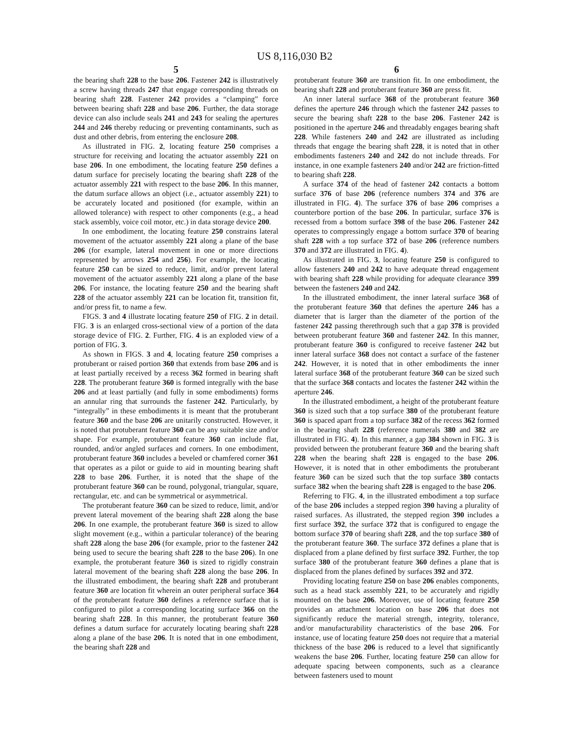US 8,116,030 B2
5
the bearing shaft 228 to the base 206. Fastener 242 is illustratively a screw having threads 247 that engage corresponding threads on bearing shaft 228. Fastener 242 provides a “clamping” force between bearing shaft 228 and base 206. Further, the data storage device can also include seals 241 and 243 for sealing the apertures 244 and 246 thereby reducing or preventing contaminants, such as dust and other debris, from entering the enclosure 208.
As illustrated in FIG. 2, locating feature 250 comprises a structure for receiving and locating the actuator assembly 221 on base 206. In one embodiment, the locating feature 250 defines a datum surface for precisely locating the bearing shaft 228 of the actuator assembly 221 with respect to the base 206. In this manner, the datum surface allows an object (i.e., actuator assembly 221) to be accurately located and positioned (for example, within an allowed tolerance) with respect to other components (e.g., a head stack assembly, voice coil motor, etc.) in data storage device 200.
In one embodiment, the locating feature 250 constrains lateral movement of the actuator assembly 221 along a plane of the base 206 (for example, lateral movement in one or more directions represented by arrows 254 and 256). For example, the locating feature 250 can be sized to reduce, limit, and/or prevent lateral movement of the actuator assembly 221 along a plane of the base 206. For instance, the locating feature 250 and the bearing shaft 228 of the actuator assembly 221 can be location fit, transition fit, and/or press fit, to name a few.
FIGS. 3 and 4 illustrate locating feature 250 of FIG. 2 in detail. FIG. 3 is an enlarged cross-sectional view of a portion of the data storage device of FIG. 2. Further, FIG. 4 is an exploded view of a portion of FIG. 3.
As shown in FIGS. 3 and 4, locating feature 250 comprises a protuberant or raised portion 360 that extends from base 206 and is at least partially received by a recess 362 formed in bearing shaft 228. The protuberant feature 360 is formed integrally with the base 206 and at least partially (and fully in some embodiments) forms an annular ring that surrounds the fastener 242. Particularly, by “integrally” in these embodiments it is meant that the protuberant feature 360 and the base 206 are unitarily constructed. However, it is noted that protuberant feature 360 can be any suitable size and/or shape. For example, protuberant feature 360 can include flat, rounded, and/or angled surfaces and corners. In one embodiment, protuberant feature 360 includes a beveled or chamfered corner 361 that operates as a pilot or guide to aid in mounting bearing shaft 228 to base 206. Further, it is noted that the shape of the protuberant feature 360 can be round, polygonal, triangular, square, rectangular, etc. and can be symmetrical or asymmetrical.
The protuberant feature 360 can be sized to reduce, limit, and/or prevent lateral movement of the bearing shaft 228 along the base 206. In one example, the protuberant feature 360 is sized to allow slight movement (e.g., within a particular tolerance) of the bearing shaft 228 along the base 206 (for example, prior to the fastener 242 being used to secure the bearing shaft 228 to the base 206). In one example, the protuberant feature 360 is sized to rigidly constrain lateral movement of the bearing shaft 228 along the base 206. In the illustrated embodiment, the bearing shaft 228 and protuberant feature 360 are location fit wherein an outer peripheral surface 364 of the protuberant feature 360 defines a reference surface that is configured to pilot a corresponding locating surface 366 on the bearing shaft 228. In this manner, the protuberant feature 360 defines a datum surface for accurately locating bearing shaft 228 along a plane of the base 206. It is noted that in one embodiment, the bearing shaft 228 and
6
protuberant feature 360 are transition fit. In one embodiment, the bearing shaft 228 and protuberant feature 360 are press fit.
An inner lateral surface 368 of the protuberant feature 360 defines the aperture 246 through which the fastener 242 passes to secure the bearing shaft 228 to the base 206. Fastener 242 is positioned in the aperture 246 and threadably engages bearing shaft 228. While fasteners 240 and 242 are illustrated as including threads that engage the bearing shaft 228, it is noted that in other embodiments fasteners 240 and 242 do not include threads. For instance, in one example fasteners 240 and/or 242 are friction-fitted to bearing shaft 228.
A surface 374 of the head of fastener 242 contacts a bottom surface 376 of base 206 (reference numbers 374 and 376 are illustrated in FIG. 4). The surface 376 of base 206 comprises a counterbore portion of the base 206. In particular, surface 376 is recessed from a bottom surface 398 of the base 206. Fastener 242 operates to compressingly engage a bottom surface 370 of bearing shaft 228 with a top surface 372 of base 206 (reference numbers 370 and 372 are illustrated in FIG. 4).
As illustrated in FIG. 3, locating feature 250 is configured to allow fasteners 240 and 242 to have adequate thread engagement with bearing shaft 228 while providing for adequate clearance 399 between the fasteners 240 and 242.
In the illustrated embodiment, the inner lateral surface 368 of the protuberant feature 360 that defines the aperture 246 has a diameter that is larger than the diameter of the portion of the fastener 242 passing therethrough such that a gap 378 is provided between protuberant feature 360 and fastener 242. In this manner, protuberant feature 360 is configured to receive fastener 242 but inner lateral surface 368 does not contact a surface of the fastener 242. However, it is noted that in other embodiments the inner lateral surface 368 of the protuberant feature 360 can be sized such that the surface 368 contacts and locates the fastener 242 within the aperture 246.
In the illustrated embodiment, a height of the protuberant feature 360 is sized such that a top surface 380 of the protuberant feature 360 is spaced apart from a top surface 382 of the recess 362 formed in the bearing shaft 228 (reference numerals 380 and 382 are illustrated in FIG. 4). In this manner, a gap 384 shown in FIG. 3 is provided between the protuberant feature 360 and the bearing shaft 228 when the bearing shaft 228 is engaged to the base 206. However, it is noted that in other embodiments the protuberant feature 360 can be sized such that the top surface 380 contacts surface 382 when the bearing shaft 228 is engaged to the base 206.
Referring to FIG. 4, in the illustrated embodiment a top surface of the base 206 includes a stepped region 390 having a plurality of raised surfaces. As illustrated, the stepped region 390 includes a first surface 392, the surface 372 that is configured to engage the bottom surface 370 of bearing shaft 228, and the top surface 380 of the protuberant feature 360. The surface 372 defines a plane that is displaced from a plane defined by first surface 392. Further, the top surface 380 of the protuberant feature 360 defines a plane that is displaced from the planes defined by surfaces 392 and 372.
Providing locating feature 250 on base 206 enables components, such as a head stack assembly 221, to be accurately and rigidly mounted on the base 206. Moreover, use of locating feature 250 provides an attachment location on base 206 that does not significantly reduce the material strength, integrity, tolerance, and/or manufacturability characteristics of the base 206. For instance, use of locating feature 250 does not require that a material thickness of the base 206 is reduced to a level that significantly weakens the base 206. Further, locating feature 250 can allow for adequate spacing between components, such as a clearance between fasteners used to mount